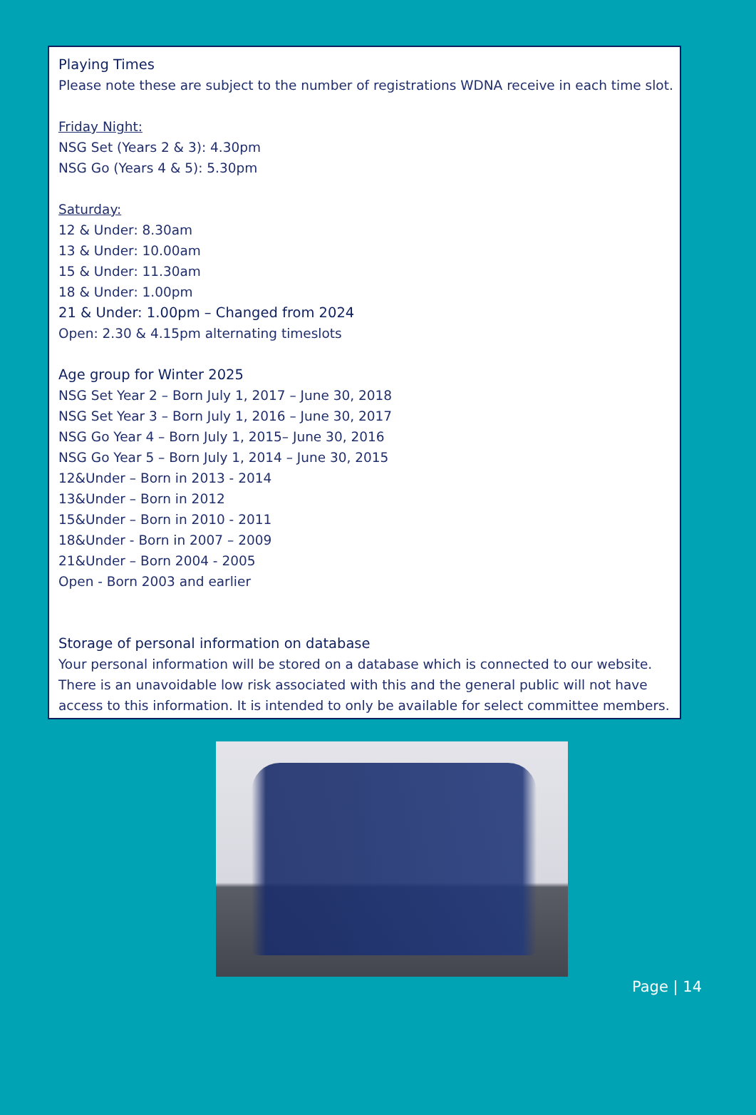Playing Times
Please note these are subject to the number of registrations WDNA receive in each time slot.
Friday Night:
NSG Set (Years 2 & 3): 4.30pm
NSG Go (Years 4 & 5): 5.30pm
Saturday:
12 & Under: 8.30am
13 & Under: 10.00am
15 & Under: 11.30am
18 & Under: 1.00pm
21 & Under: 1.00pm – Changed from 2024
Open: 2.30 & 4.15pm alternating timeslots
Age group for Winter 2025
NSG Set Year 2 – Born July 1, 2017 – June 30, 2018
NSG Set Year 3 – Born July 1, 2016 – June 30, 2017
NSG Go Year 4 – Born July 1, 2015– June 30, 2016
NSG Go Year 5 – Born July 1, 2014 – June 30, 2015
12&Under – Born in 2013 - 2014
13&Under – Born in 2012
15&Under – Born in 2010 - 2011
18&Under - Born in 2007 – 2009
21&Under – Born 2004 - 2005
Open - Born 2003 and earlier
Storage of personal information on database
Your personal information will be stored on a database which is connected to our website. There is an unavoidable low risk associated with this and the general public will not have access to this information. It is intended to only be available for select committee members.
Page | 14